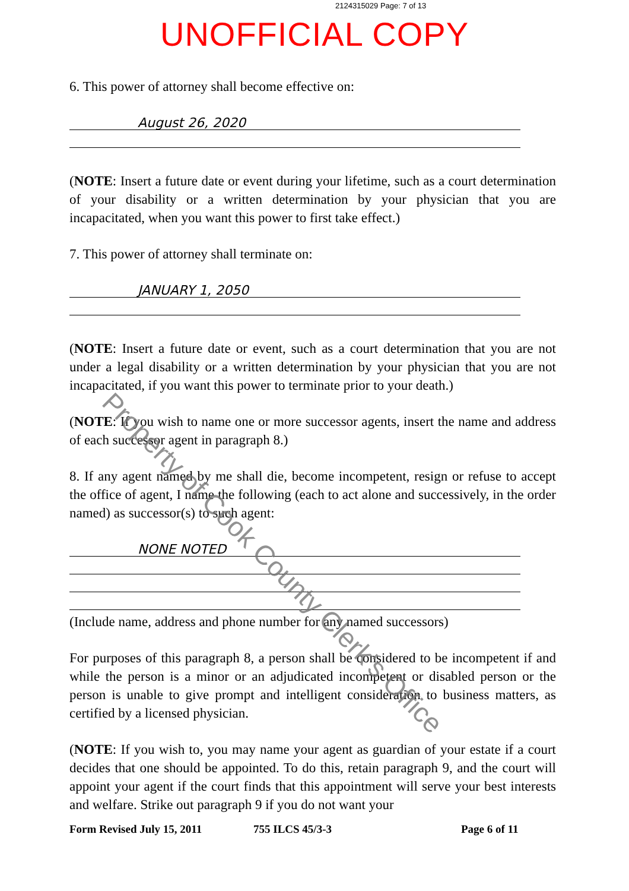2124315029 Page: 7 of 13
UNOFFICIAL COPY
6. This power of attorney shall become effective on:
August 26, 2020
(NOTE: Insert a future date or event during your lifetime, such as a court determination of your disability or a written determination by your physician that you are incapacitated, when you want this power to first take effect.)
7. This power of attorney shall terminate on:
JANUARY 1, 2050
(NOTE: Insert a future date or event, such as a court determination that you are not under a legal disability or a written determination by your physician that you are not incapacitated, if you want this power to terminate prior to your death.)
(NOTE: If you wish to name one or more successor agents, insert the name and address of each successor agent in paragraph 8.)
8. If any agent named by me shall die, become incompetent, resign or refuse to accept the office of agent, I name the following (each to act alone and successively, in the order named) as successor(s) to such agent:
NONE NOTED
(Include name, address and phone number for any named successors)
For purposes of this paragraph 8, a person shall be considered to be incompetent if and while the person is a minor or an adjudicated incompetent or disabled person or the person is unable to give prompt and intelligent consideration to business matters, as certified by a licensed physician.
(NOTE: If you wish to, you may name your agent as guardian of your estate if a court decides that one should be appointed. To do this, retain paragraph 9, and the court will appoint your agent if the court finds that this appointment will serve your best interests and welfare. Strike out paragraph 9 if you do not want your
Form Revised July 15, 2011 755 ILCS 45/3-3 Page 6 of 11
Property of Cook County Clerk's Office